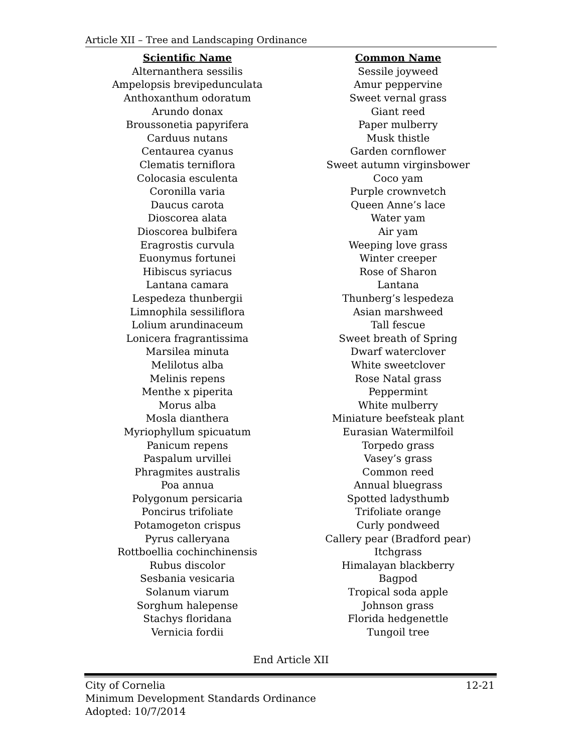Article XII – Tree and Landscaping Ordinance
| Scientific Name | Common Name |
| --- | --- |
| Alternanthera sessilis | Sessile joyweed |
| Ampelopsis brevipedunculata | Amur peppervine |
| Anthoxanthum odoratum | Sweet vernal grass |
| Arundo donax | Giant reed |
| Broussonetia papyrifera | Paper mulberry |
| Carduus nutans | Musk thistle |
| Centaurea cyanus | Garden cornflower |
| Clematis terniflora | Sweet autumn virginsbower |
| Colocasia esculenta | Coco yam |
| Coronilla varia | Purple crownvetch |
| Daucus carota | Queen Anne’s lace |
| Dioscorea alata | Water yam |
| Dioscorea bulbifera | Air yam |
| Eragrostis curvula | Weeping love grass |
| Euonymus fortunei | Winter creeper |
| Hibiscus syriacus | Rose of Sharon |
| Lantana camara | Lantana |
| Lespedeza thunbergii | Thunberg’s lespedeza |
| Limnophila sessiliflora | Asian marshweed |
| Lolium arundinaceum | Tall fescue |
| Lonicera fragrantissima | Sweet breath of Spring |
| Marsilea minuta | Dwarf waterclover |
| Melilotus alba | White sweetclover |
| Melinis repens | Rose Natal grass |
| Menthe x piperita | Peppermint |
| Morus alba | White mulberry |
| Mosla dianthera | Miniature beefsteak plant |
| Myriophyllum spicuatum | Eurasian Watermilfoil |
| Panicum repens | Torpedo grass |
| Paspalum urvillei | Vasey’s grass |
| Phragmites australis | Common reed |
| Poa annua | Annual bluegrass |
| Polygonum persicaria | Spotted ladysthumb |
| Poncirus trifoliate | Trifoliate orange |
| Potamogeton crispus | Curly pondweed |
| Pyrus calleryana | Callery pear (Bradford pear) |
| Rottboellia cochinchinensis | Itchgrass |
| Rubus discolor | Himalayan blackberry |
| Sesbania vesicaria | Bagpod |
| Solanum viarum | Tropical soda apple |
| Sorghum halepense | Johnson grass |
| Stachys floridana | Florida hedgenettle |
| Vernicia fordii | Tungoil tree |
End Article XII
12-21 City of Cornelia
Minimum Development Standards Ordinance
Adopted: 10/7/2014